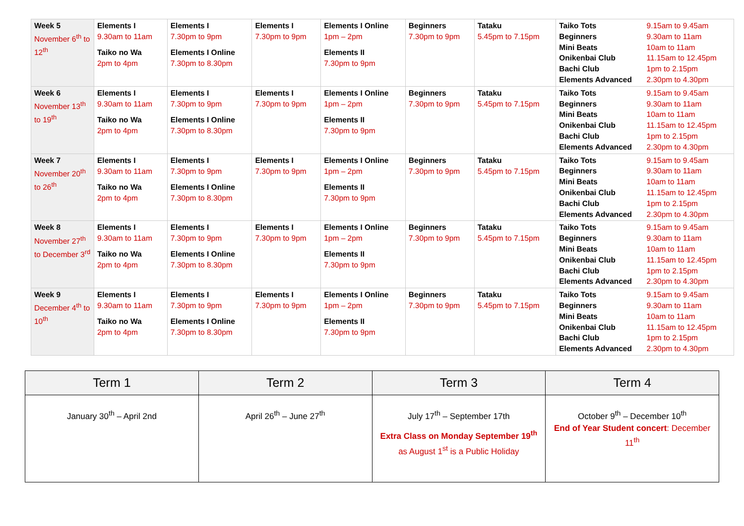| Week 5 November 6<sup>th</sup> to 12<sup>th</sup> | Elements I 9.30am to 11am Taiko no Wa 2pm to 4pm | Elements I 7.30pm to 9pm Elements I Online 7.30pm to 8.30pm | Elements I 7.30pm to 9pm | Elements I Online 1pm – 2pm Elements II 7.30pm to 9pm | Beginners 7.30pm to 9pm | Tataku 5.45pm to 7.15pm | / Taiko Tots / 9.15am to 9.45am / / Beginners / 9.30am to 11am / / Mini Beats / 10am to 11am / / Onikenbai Club / 11.15am to 12.45pm / / Bachi Club / 1pm to 2.15pm / / Elements Advanced / 2.30pm to 4.30pm / |
| Week 6 November 13<sup>th</sup> to 19<sup>th</sup> | Elements I 9.30am to 11am Taiko no Wa 2pm to 4pm | Elements I 7.30pm to 9pm Elements I Online 7.30pm to 8.30pm | Elements I 7.30pm to 9pm | Elements I Online 1pm – 2pm Elements II 7.30pm to 9pm | Beginners 7.30pm to 9pm | Tataku 5.45pm to 7.15pm | / Taiko Tots / 9.15am to 9.45am / / Beginners / 9.30am to 11am / / Mini Beats / 10am to 11am / / Onikenbai Club / 11.15am to 12.45pm / / Bachi Club / 1pm to 2.15pm / / Elements Advanced / 2.30pm to 4.30pm / |
| Week 7 November 20<sup>th</sup> to 26<sup>th</sup> | Elements I 9.30am to 11am Taiko no Wa 2pm to 4pm | Elements I 7.30pm to 9pm Elements I Online 7.30pm to 8.30pm | Elements I 7.30pm to 9pm | Elements I Online 1pm – 2pm Elements II 7.30pm to 9pm | Beginners 7.30pm to 9pm | Tataku 5.45pm to 7.15pm | / Taiko Tots / 9.15am to 9.45am / / Beginners / 9.30am to 11am / / Mini Beats / 10am to 11am / / Onikenbai Club / 11.15am to 12.45pm / / Bachi Club / 1pm to 2.15pm / / Elements Advanced / 2.30pm to 4.30pm / |
| Week 8 November 27<sup>th</sup> to December 3<sup>rd</sup> | Elements I 9.30am to 11am Taiko no Wa 2pm to 4pm | Elements I 7.30pm to 9pm Elements I Online 7.30pm to 8.30pm | Elements I 7.30pm to 9pm | Elements I Online 1pm – 2pm Elements II 7.30pm to 9pm | Beginners 7.30pm to 9pm | Tataku 5.45pm to 7.15pm | / Taiko Tots / 9.15am to 9.45am / / Beginners / 9.30am to 11am / / Mini Beats / 10am to 11am / / Onikenbai Club / 11.15am to 12.45pm / / Bachi Club / 1pm to 2.15pm / / Elements Advanced / 2.30pm to 4.30pm / |
| Week 9 December 4<sup>th</sup> to 10<sup>th</sup> | Elements I 9.30am to 11am Taiko no Wa 2pm to 4pm | Elements I 7.30pm to 9pm Elements I Online 7.30pm to 8.30pm | Elements I 7.30pm to 9pm | Elements I Online 1pm – 2pm Elements II 7.30pm to 9pm | Beginners 7.30pm to 9pm | Tataku 5.45pm to 7.15pm | / Taiko Tots / 9.15am to 9.45am / / Beginners / 9.30am to 11am / / Mini Beats / 10am to 11am / / Onikenbai Club / 11.15am to 12.45pm / / Bachi Club / 1pm to 2.15pm / / Elements Advanced / 2.30pm to 4.30pm / |
| Term 1 | Term 2 | Term 3 | Term 4 |
| --- | --- | --- | --- |
| January 30<sup>th</sup> – April 2nd | April 26<sup>th</sup> – June 27<sup>th</sup> | July 17<sup>th</sup> – September 17th Extra Class on Monday September 19<sup>th</sup> as August 1<sup>st</sup> is a Public Holiday | October 9<sup>th</sup> – December 10<sup>th</sup> End of Year Student concert : December 11<sup>th</sup> |